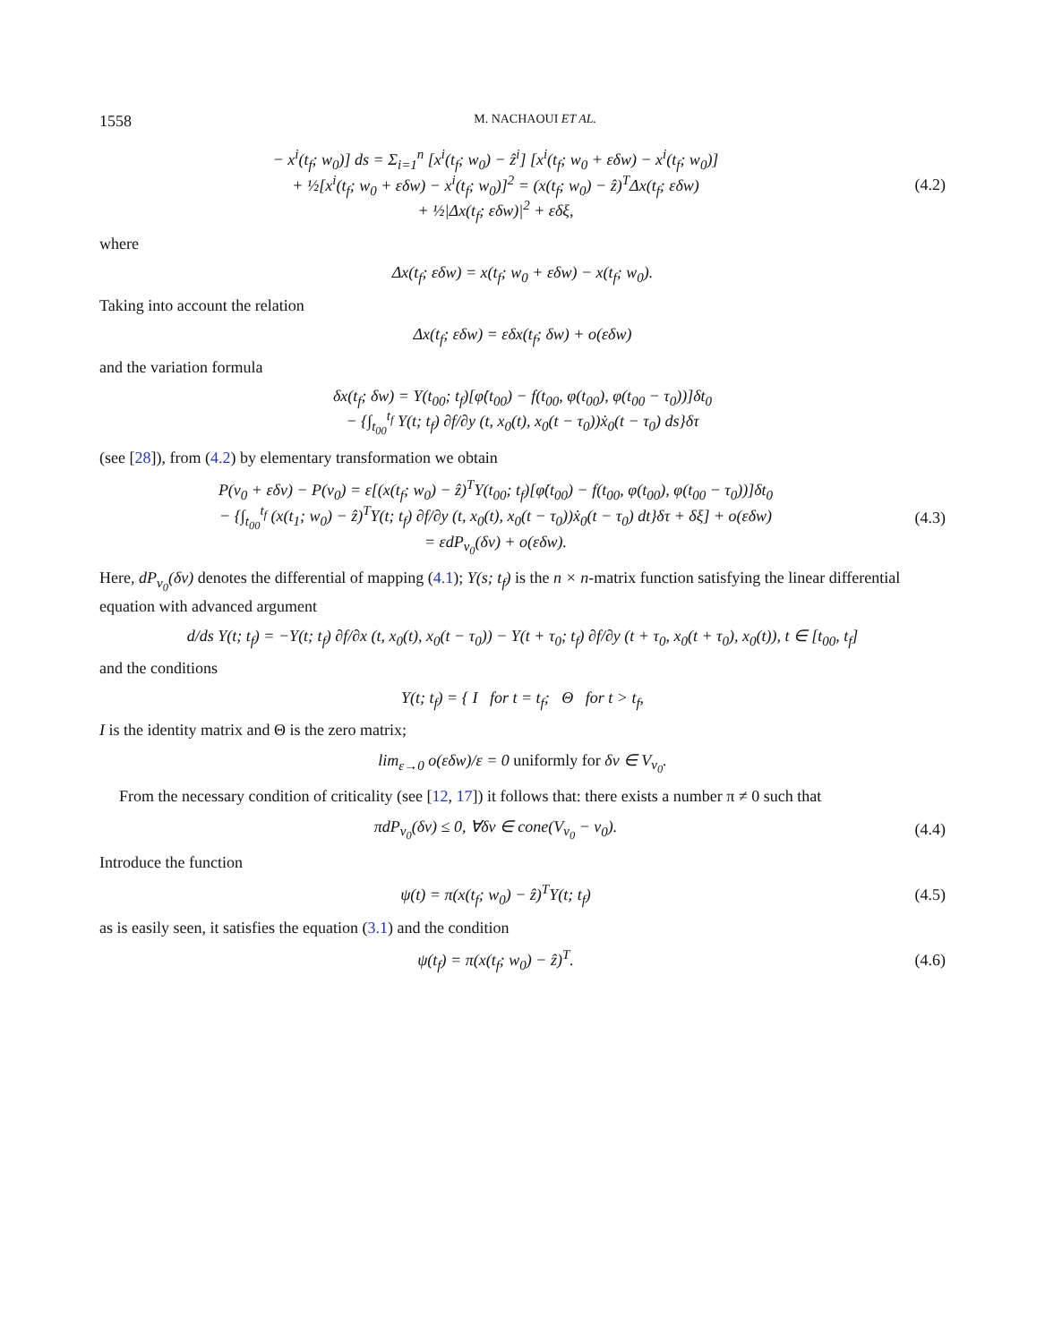1558 M. NACHAOUI ET AL.
− x<sup>i</sup>(t<sub>f</sub>; w<sub>0</sub>)] ds = Σ<sub>i=1</sub><sup>n</sup> [x<sup>i</sup>(t<sub>f</sub>; w<sub>0</sub>) − ẑ<sup>i</sup>] [x<sup>i</sup>(t<sub>f</sub>; w<sub>0</sub> + εδw) − x<sup>i</sup>(t<sub>f</sub>; w<sub>0</sub>)]
+ ½[x<sup>i</sup>(t<sub>f</sub>; w<sub>0</sub> + εδw) − x<sup>i</sup>(t<sub>f</sub>; w<sub>0</sub>)]<sup>2</sup> = (x(t<sub>f</sub>; w<sub>0</sub>) − ẑ)<sup>T</sup>Δx(t<sub>f</sub>; εδw)
+ ½|Δx(t<sub>f</sub>; εδw)|<sup>2</sup> + εδξ,
(4.2)
where
Δx(t<sub>f</sub>; εδw) = x(t<sub>f</sub>; w<sub>0</sub> + εδw) − x(t<sub>f</sub>; w<sub>0</sub>).
Taking into account the relation
Δx(t<sub>f</sub>; εδw) = εδx(t<sub>f</sub>; δw) + o(εδw)
and the variation formula
δx(t<sub>f</sub>; δw) = Y(t<sub>00</sub>; t<sub>f</sub>)[φ̇(t<sub>00</sub>) − f(t<sub>00</sub>, φ(t<sub>00</sub>), φ(t<sub>00</sub> − τ<sub>0</sub>))]δt<sub>0</sub>
− {∫<sub>t<sub>00</sub></sub><sup>t<sub>f</sub></sup> Y(t; t<sub>f</sub>) ∂f/∂y (t, x<sub>0</sub>(t), x<sub>0</sub>(t − τ<sub>0</sub>))ẋ<sub>0</sub>(t − τ<sub>0</sub>) ds}δτ
(see [28]), from (4.2) by elementary transformation we obtain
P(v<sub>0</sub> + εδv) − P(v<sub>0</sub>) = ε[(x(t<sub>f</sub>; w<sub>0</sub>) − ẑ)<sup>T</sup>Y(t<sub>00</sub>; t<sub>f</sub>)[φ̇(t<sub>00</sub>) − f(t<sub>00</sub>, φ(t<sub>00</sub>), φ(t<sub>00</sub> − τ<sub>0</sub>))]δt<sub>0</sub>
− {∫<sub>t<sub>00</sub></sub><sup>t<sub>f</sub></sup> (x(t<sub>1</sub>; w<sub>0</sub>) − ẑ)<sup>T</sup>Y(t; t<sub>f</sub>) ∂f/∂y (t, x<sub>0</sub>(t), x<sub>0</sub>(t − τ<sub>0</sub>))ẋ<sub>0</sub>(t − τ<sub>0</sub>) dt}δτ + δξ] + o(εδw)
= εdP<sub>v<sub>0</sub></sub>(δv) + o(εδw).
(4.3)
Here, dP<sub>v<sub>0</sub></sub>(δv) denotes the differential of mapping (4.1); Y(s; t<sub>f</sub>) is the n × n-matrix function satisfying the linear differential equation with advanced argument
d/ds Y(t; t<sub>f</sub>) = −Y(t; t<sub>f</sub>) ∂f/∂x (t, x<sub>0</sub>(t), x<sub>0</sub>(t − τ<sub>0</sub>)) − Y(t + τ<sub>0</sub>; t<sub>f</sub>) ∂f/∂y (t + τ<sub>0</sub>, x<sub>0</sub>(t + τ<sub>0</sub>), x<sub>0</sub>(t)), t ∈ [t<sub>00</sub>, t<sub>f</sub>]
and the conditions
Y(t; t<sub>f</sub>) = { I for t = t<sub>f</sub>; Θ for t > t<sub>f</sub>,
I is the identity matrix and Θ is the zero matrix;
lim<sub>ε→0</sub> o(εδw)/ε = 0 uniformly for δv ∈ V<sub>v<sub>0</sub></sub>.
From the necessary condition of criticality (see [12, 17]) it follows that: there exists a number π ≠ 0 such that
πdP<sub>v<sub>0</sub></sub>(δv) ≤ 0, ∀δv ∈ cone(V<sub>v<sub>0</sub></sub> − v<sub>0</sub>).
(4.4)
Introduce the function
ψ(t) = π(x(t<sub>f</sub>; w<sub>0</sub>) − ẑ)<sup>T</sup>Y(t; t<sub>f</sub>)
(4.5)
as is easily seen, it satisfies the equation (3.1) and the condition
ψ(t<sub>f</sub>) = π(x(t<sub>f</sub>; w<sub>0</sub>) − ẑ)<sup>T</sup>. (4.6)